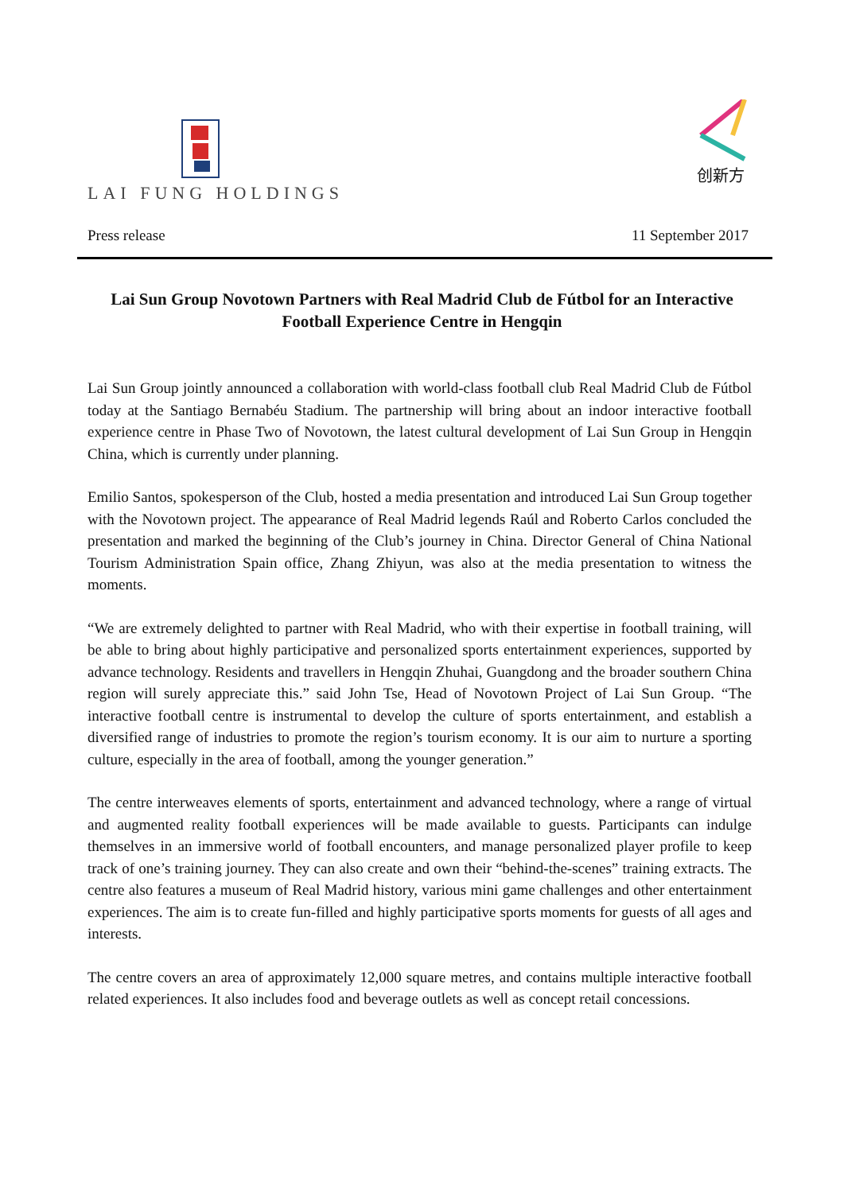LAI FUNG HOLDINGS
创新方
Press release 11 September 2017
Lai Sun Group Novotown Partners with Real Madrid Club de Fútbol for an Interactive Football Experience Centre in Hengqin
Lai Sun Group jointly announced a collaboration with world-class football club Real Madrid Club de Fútbol today at the Santiago Bernabéu Stadium. The partnership will bring about an indoor interactive football experience centre in Phase Two of Novotown, the latest cultural development of Lai Sun Group in Hengqin China, which is currently under planning.
Emilio Santos, spokesperson of the Club, hosted a media presentation and introduced Lai Sun Group together with the Novotown project. The appearance of Real Madrid legends Raúl and Roberto Carlos concluded the presentation and marked the beginning of the Club’s journey in China. Director General of China National Tourism Administration Spain office, Zhang Zhiyun, was also at the media presentation to witness the moments.
“We are extremely delighted to partner with Real Madrid, who with their expertise in football training, will be able to bring about highly participative and personalized sports entertainment experiences, supported by advance technology. Residents and travellers in Hengqin Zhuhai, Guangdong and the broader southern China region will surely appreciate this.” said John Tse, Head of Novotown Project of Lai Sun Group. “The interactive football centre is instrumental to develop the culture of sports entertainment, and establish a diversified range of industries to promote the region’s tourism economy. It is our aim to nurture a sporting culture, especially in the area of football, among the younger generation.”
The centre interweaves elements of sports, entertainment and advanced technology, where a range of virtual and augmented reality football experiences will be made available to guests. Participants can indulge themselves in an immersive world of football encounters, and manage personalized player profile to keep track of one’s training journey. They can also create and own their “behind-the-scenes” training extracts. The centre also features a museum of Real Madrid history, various mini game challenges and other entertainment experiences. The aim is to create fun-filled and highly participative sports moments for guests of all ages and interests.
The centre covers an area of approximately 12,000 square metres, and contains multiple interactive football related experiences. It also includes food and beverage outlets as well as concept retail concessions.